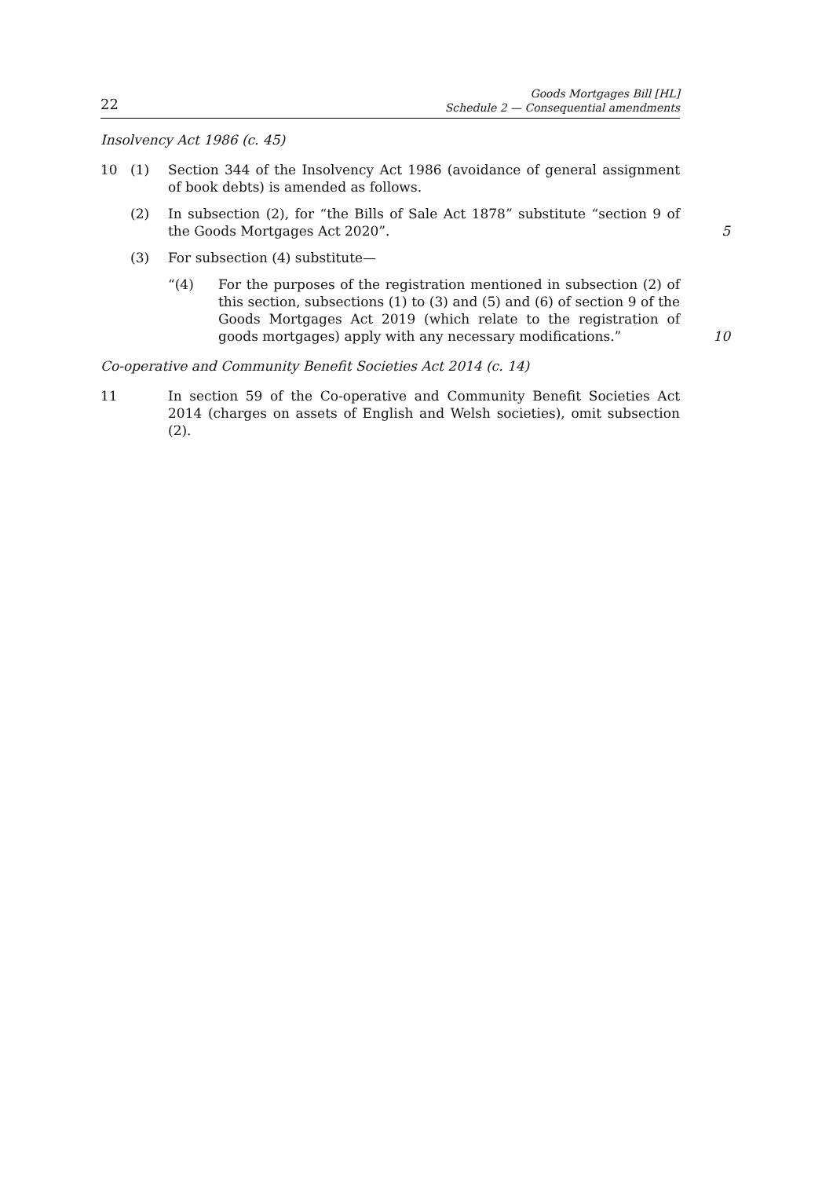22
Goods Mortgages Bill [HL]
Schedule 2 — Consequential amendments
Insolvency Act 1986 (c. 45)
10 (1) Section 344 of the Insolvency Act 1986 (avoidance of general assignment of book debts) is amended as follows.
(2) In subsection (2), for “the Bills of Sale Act 1878” substitute “section 9 of the Goods Mortgages Act 2020”.
5
(3) For subsection (4) substitute—
“(4) For the purposes of the registration mentioned in subsection (2) of this section, subsections (1) to (3) and (5) and (6) of section 9 of the Goods Mortgages Act 2019 (which relate to the registration of goods mortgages) apply with any necessary modifications.”
10
Co-operative and Community Benefit Societies Act 2014 (c. 14)
11 In section 59 of the Co-operative and Community Benefit Societies Act 2014 (charges on assets of English and Welsh societies), omit subsection (2).